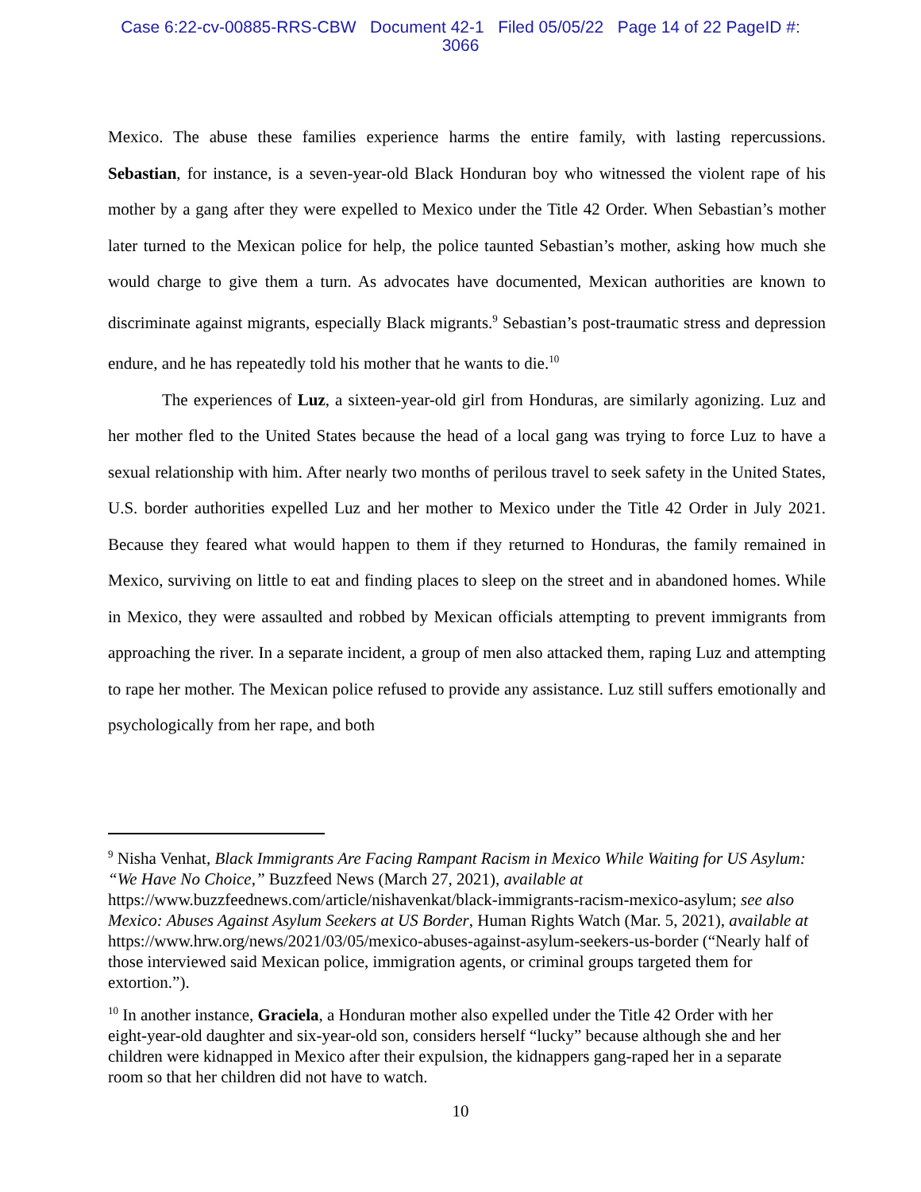Case 6:22-cv-00885-RRS-CBW Document 42-1 Filed 05/05/22 Page 14 of 22 PageID #:
3066
Mexico. The abuse these families experience harms the entire family, with lasting repercussions. Sebastian, for instance, is a seven-year-old Black Honduran boy who witnessed the violent rape of his mother by a gang after they were expelled to Mexico under the Title 42 Order. When Sebastian’s mother later turned to the Mexican police for help, the police taunted Sebastian’s mother, asking how much she would charge to give them a turn. As advocates have documented, Mexican authorities are known to discriminate against migrants, especially Black migrants.<sup>9</sup> Sebastian’s post-traumatic stress and depression endure, and he has repeatedly told his mother that he wants to die.<sup>10</sup>
The experiences of Luz, a sixteen-year-old girl from Honduras, are similarly agonizing. Luz and her mother fled to the United States because the head of a local gang was trying to force Luz to have a sexual relationship with him. After nearly two months of perilous travel to seek safety in the United States, U.S. border authorities expelled Luz and her mother to Mexico under the Title 42 Order in July 2021. Because they feared what would happen to them if they returned to Honduras, the family remained in Mexico, surviving on little to eat and finding places to sleep on the street and in abandoned homes. While in Mexico, they were assaulted and robbed by Mexican officials attempting to prevent immigrants from approaching the river. In a separate incident, a group of men also attacked them, raping Luz and attempting to rape her mother. The Mexican police refused to provide any assistance. Luz still suffers emotionally and psychologically from her rape, and both
<sup>9</sup> Nisha Venhat, Black Immigrants Are Facing Rampant Racism in Mexico While Waiting for US Asylum: “We Have No Choice,” Buzzfeed News (March 27, 2021), available at https://www.buzzfeednews.com/article/nishavenkat/black-immigrants-racism-mexico-asylum; see also Mexico: Abuses Against Asylum Seekers at US Border, Human Rights Watch (Mar. 5, 2021), available at https://www.hrw.org/news/2021/03/05/mexico-abuses-against-asylum-seekers-us-border (“Nearly half of those interviewed said Mexican police, immigration agents, or criminal groups targeted them for extortion.”).
<sup>10</sup> In another instance, Graciela, a Honduran mother also expelled under the Title 42 Order with her eight-year-old daughter and six-year-old son, considers herself “lucky” because although she and her children were kidnapped in Mexico after their expulsion, the kidnappers gang-raped her in a separate room so that her children did not have to watch.
10